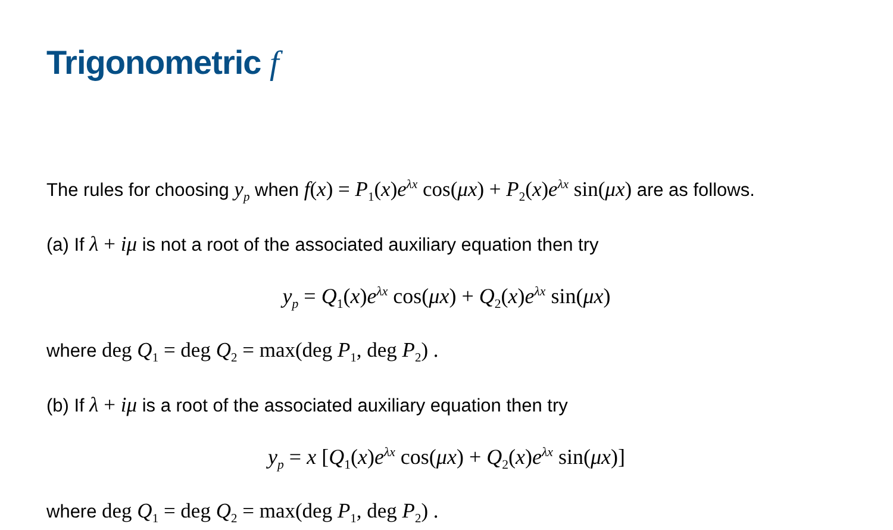Trigonometric f
The rules for choosing y<sub>p</sub> when f(x) = P<sub>1</sub>(x)e<sup>λx</sup> cos(μx) + P<sub>2</sub>(x)e<sup>λx</sup> sin(μx) are as follows.
(a) If λ + iμ is not a root of the associated auxiliary equation then try
y<sub>p</sub> = Q<sub>1</sub>(x)e<sup>λx</sup> cos(μx) + Q<sub>2</sub>(x)e<sup>λx</sup> sin(μx)
where deg Q<sub>1</sub> = deg Q<sub>2</sub> = max(deg P<sub>1</sub>, deg P<sub>2</sub>) .
(b) If λ + iμ is a root of the associated auxiliary equation then try
y<sub>p</sub> = x [Q<sub>1</sub>(x)e<sup>λx</sup> cos(μx) + Q<sub>2</sub>(x)e<sup>λx</sup> sin(μx)]
where deg Q<sub>1</sub> = deg Q<sub>2</sub> = max(deg P<sub>1</sub>, deg P<sub>2</sub>) .